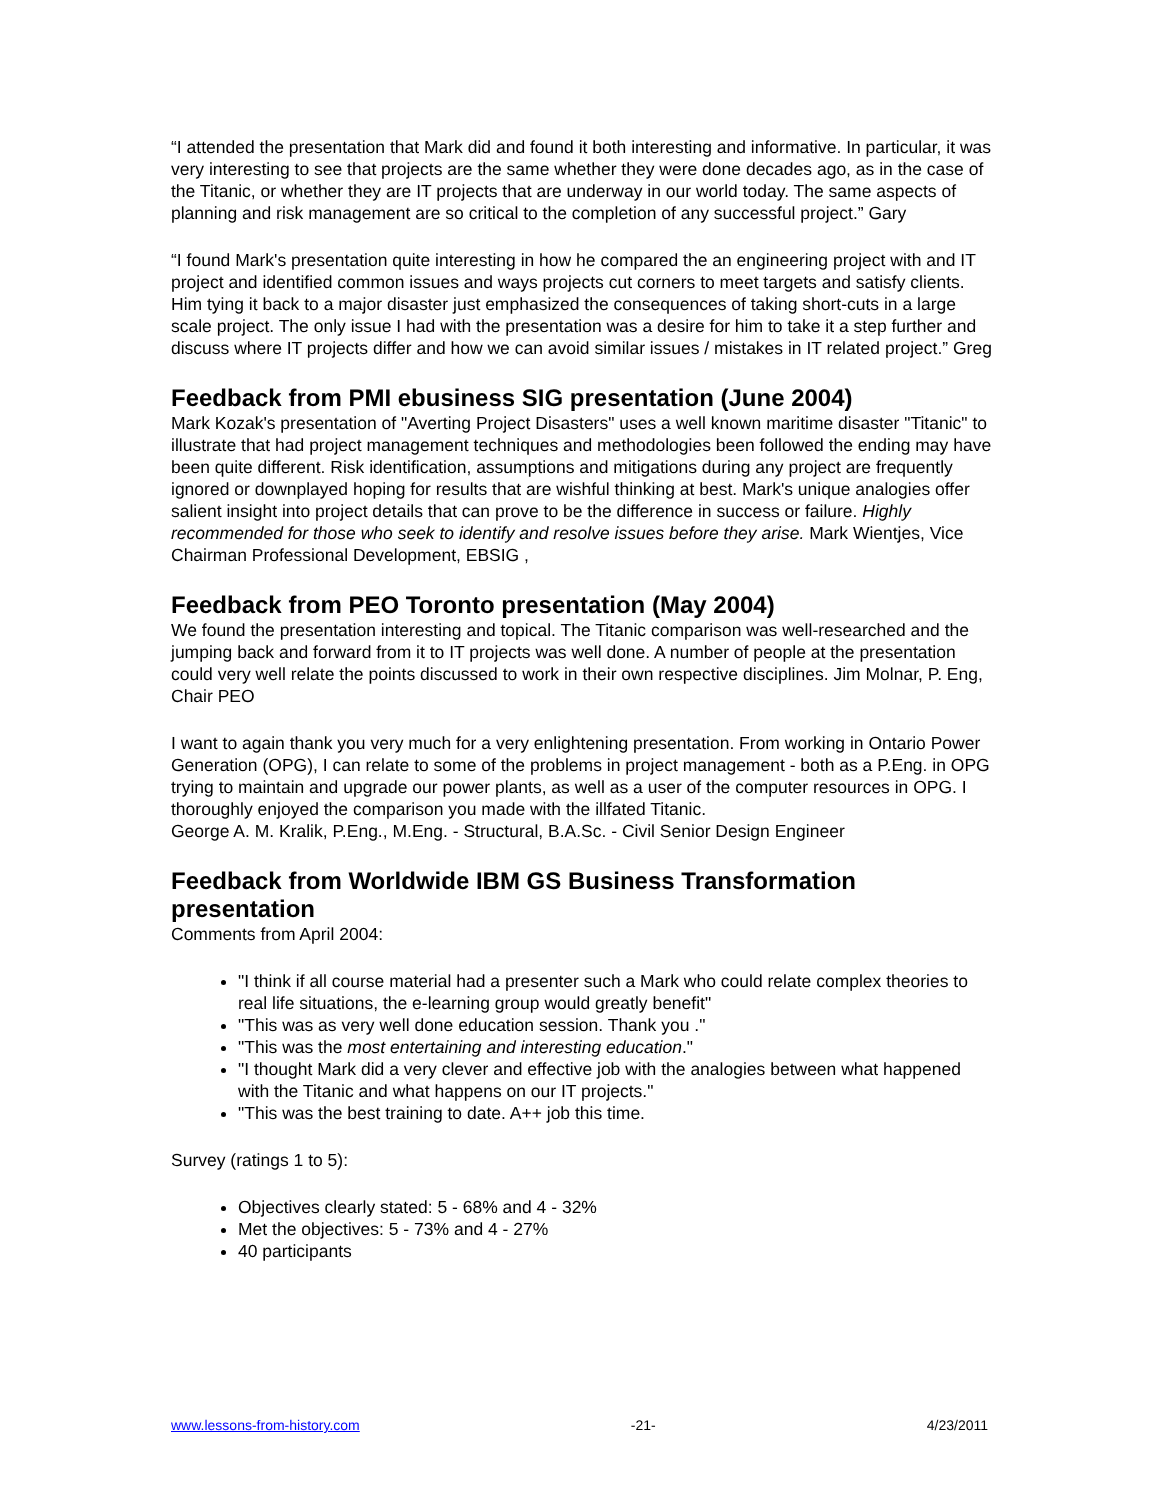“I attended the presentation that Mark did and found it both interesting and informative. In particular, it was very interesting to see that projects are the same whether they were done decades ago, as in the case of the Titanic, or whether they are IT projects that are underway in our world today. The same aspects of planning and risk management are so critical to the completion of any successful project.” Gary
“I found Mark's presentation quite interesting in how he compared the an engineering project with and IT project and identified common issues and ways projects cut corners to meet targets and satisfy clients. Him tying it back to a major disaster just emphasized the consequences of taking short-cuts in a large scale project. The only issue I had with the presentation was a desire for him to take it a step further and discuss where IT projects differ and how we can avoid similar issues / mistakes in IT related project.” Greg
Feedback from PMI ebusiness SIG presentation (June 2004)
Mark Kozak's presentation of "Averting Project Disasters" uses a well known maritime disaster "Titanic" to illustrate that had project management techniques and methodologies been followed the ending may have been quite different. Risk identification, assumptions and mitigations during any project are frequently ignored or downplayed hoping for results that are wishful thinking at best. Mark's unique analogies offer salient insight into project details that can prove to be the difference in success or failure. Highly recommended for those who seek to identify and resolve issues before they arise. Mark Wientjes, Vice Chairman Professional Development, EBSIG ,
Feedback from PEO Toronto presentation (May 2004)
We found the presentation interesting and topical. The Titanic comparison was well-researched and the jumping back and forward from it to IT projects was well done. A number of people at the presentation could very well relate the points discussed to work in their own respective disciplines. Jim Molnar, P. Eng, Chair PEO
I want to again thank you very much for a very enlightening presentation. From working in Ontario Power Generation (OPG), I can relate to some of the problems in project management - both as a P.Eng. in OPG trying to maintain and upgrade our power plants, as well as a user of the computer resources in OPG. I thoroughly enjoyed the comparison you made with the illfated Titanic.
George A. M. Kralik, P.Eng., M.Eng. - Structural, B.A.Sc. - Civil Senior Design Engineer
Feedback from Worldwide IBM GS Business Transformation presentation
Comments from April 2004:
"I think if all course material had a presenter such a Mark who could relate complex theories to real life situations, the e-learning group would greatly benefit"
"This was as very well done education session. Thank you ."
"This was the most entertaining and interesting education."
"I thought Mark did a very clever and effective job with the analogies between what happened with the Titanic and what happens on our IT projects."
"This was the best training to date. A++ job this time.
Survey (ratings 1 to 5):
Objectives clearly stated: 5 - 68% and 4 - 32%
Met the objectives: 5 - 73% and 4 - 27%
40 participants
www.lessons-from-history.com -21- 4/23/2011